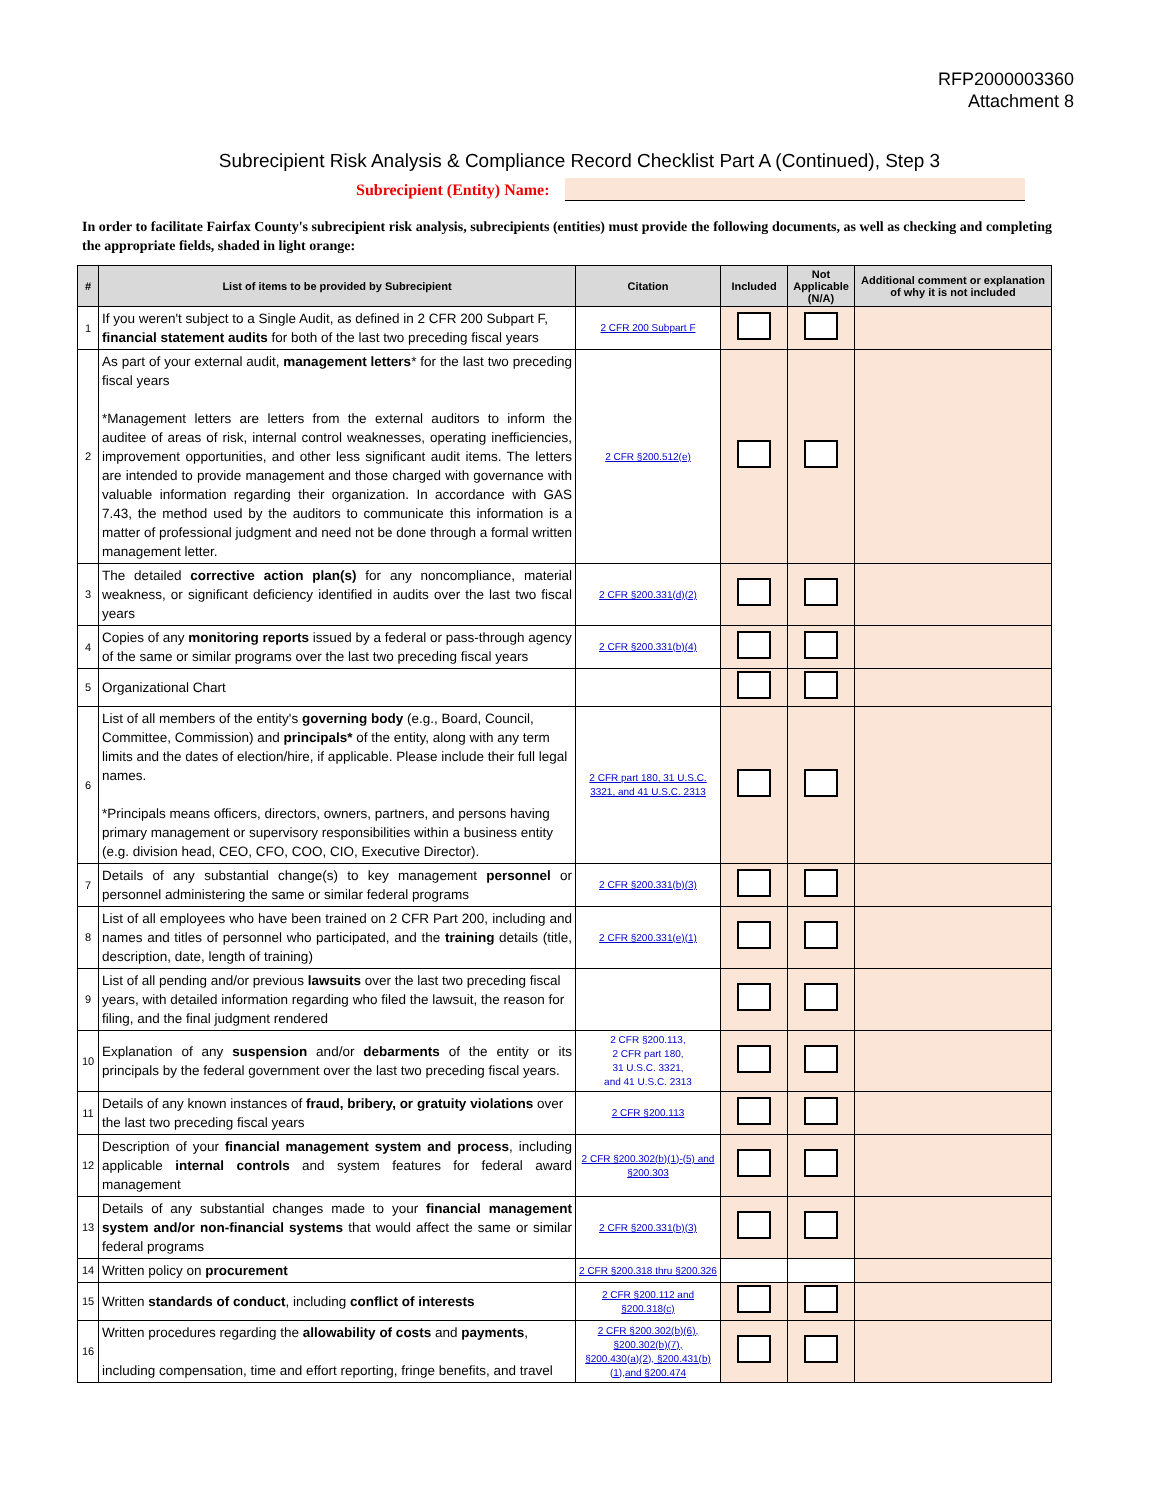RFP2000003360
Attachment 8
Subrecipient Risk Analysis & Compliance Record Checklist Part A (Continued), Step 3
Subrecipient (Entity) Name:
In order to facilitate Fairfax County's subrecipient risk analysis, subrecipients (entities) must provide the following documents, as well as checking and completing the appropriate fields, shaded in light orange:
| # | List of items to be provided by Subrecipient | Citation | Included | Not Applicable (N/A) | Additional comment or explanation of why it is not included |
| --- | --- | --- | --- | --- | --- |
| 1 | If you weren't subject to a Single Audit, as defined in 2 CFR 200 Subpart F, financial statement audits for both of the last two preceding fiscal years | 2 CFR 200 Subpart F | | | |
| 2 | As part of your external audit, management letters * for the last two preceding fiscal years *Management letters are letters from the external auditors to inform the auditee of areas of risk, internal control weaknesses, operating inefficiencies, improvement opportunities, and other less significant audit items. The letters are intended to provide management and those charged with governance with valuable information regarding their organization. In accordance with GAS 7.43, the method used by the auditors to communicate this information is a matter of professional judgment and need not be done through a formal written management letter. | 2 CFR §200.512(e) | | | |
| 3 | The detailed corrective action plan(s) for any noncompliance, material weakness, or significant deficiency identified in audits over the last two fiscal years | 2 CFR §200.331(d)(2) | | | |
| 4 | Copies of any monitoring reports issued by a federal or pass-through agency of the same or similar programs over the last two preceding fiscal years | 2 CFR §200.331(b)(4) | | | |
| 5 | Organizational Chart | | | | |
| 6 | List of all members of the entity's governing body (e.g., Board, Council, Committee, Commission) and principals* of the entity, along with any term limits and the dates of election/hire, if applicable. Please include their full legal names. *Principals means officers, directors, owners, partners, and persons having primary management or supervisory responsibilities within a business entity (e.g. division head, CEO, CFO, COO, CIO, Executive Director). | 2 CFR part 180, 31 U.S.C. 3321, and 41 U.S.C. 2313 | | | |
| 7 | Details of any substantial change(s) to key management personnel or personnel administering the same or similar federal programs | 2 CFR §200.331(b)(3) | | | |
| 8 | List of all employees who have been trained on 2 CFR Part 200, including and names and titles of personnel who participated, and the training details (title, description, date, length of training) | 2 CFR §200.331(e)(1) | | | |
| 9 | List of all pending and/or previous lawsuits over the last two preceding fiscal years, with detailed information regarding who filed the lawsuit, the reason for filing, and the final judgment rendered | | | | |
| 10 | Explanation of any suspension and/or debarments of the entity or its principals by the federal government over the last two preceding fiscal years. | 2 CFR §200.113, 2 CFR part 180, 31 U.S.C. 3321, and 41 U.S.C. 2313 | | | |
| 11 | Details of any known instances of fraud, bribery, or gratuity violations over the last two preceding fiscal years | 2 CFR §200.113 | | | |
| 12 | Description of your financial management system and process , including applicable internal controls and system features for federal award management | 2 CFR §200.302(b)(1)-(5) and §200.303 | | | |
| 13 | Details of any substantial changes made to your financial management system and/or non-financial systems that would affect the same or similar federal programs | 2 CFR §200.331(b)(3) | | | |
| 14 | Written policy on procurement | 2 CFR §200.318 thru §200.326 | | | |
| 15 | Written standards of conduct , including conflict of interests | 2 CFR §200.112 and §200.318(c) | | | |
| 16 | Written procedures regarding the allowability of costs and payments , including compensation, time and effort reporting, fringe benefits, and travel | 2 CFR §200.302(b)(6), §200.302(b)(7), §200.430(a)(2), §200.431(b)(1),and §200.474 | | | |